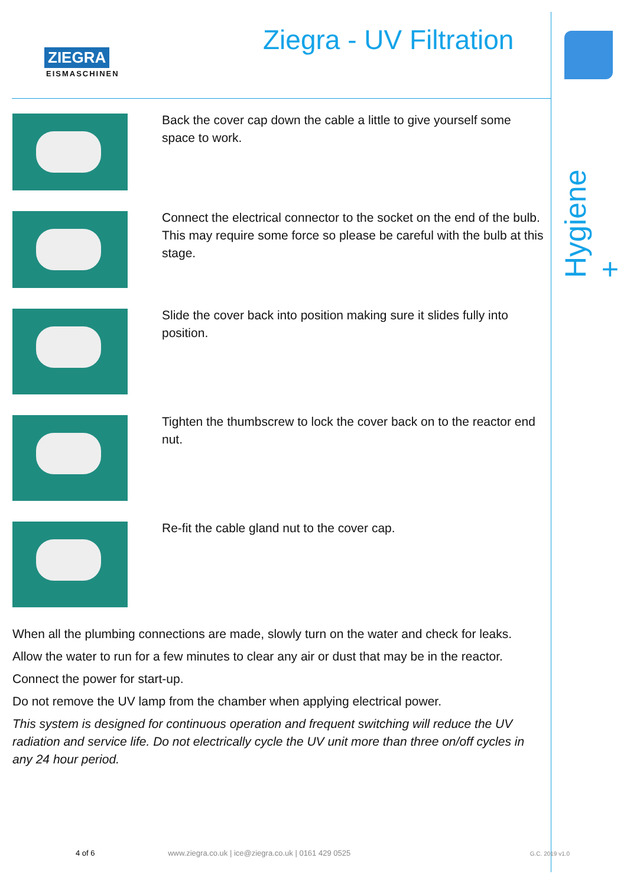Hygiene +
ZIEGRA
EISMASCHINEN
Ziegra - UV Filtration
Back the cover cap down the cable a little to give yourself some space to work.
Connect the electrical connector to the socket on the end of the bulb. This may require some force so please be careful with the bulb at this stage.
Slide the cover back into position making sure it slides fully into position.
Tighten the thumbscrew to lock the cover back on to the reactor end nut.
Re-fit the cable gland nut to the cover cap.
When all the plumbing connections are made, slowly turn on the water and check for leaks.
Allow the water to run for a few minutes to clear any air or dust that may be in the reactor.
Connect the power for start-up.
Do not remove the UV lamp from the chamber when applying electrical power.
This system is designed for continuous operation and frequent switching will reduce the UV radiation and service life. Do not electrically cycle the UV unit more than three on/off cycles in any 24 hour period.
4 of 6 www.ziegra.co.uk | ice@ziegra.co.uk | 0161 429 0525 G.C. 2019 v1.0